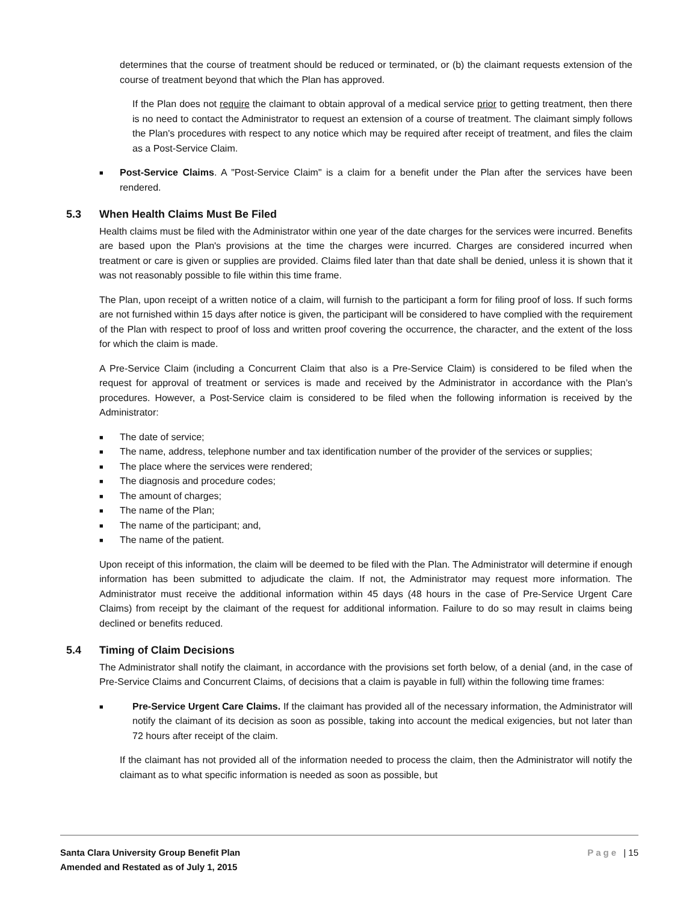determines that the course of treatment should be reduced or terminated, or (b) the claimant requests extension of the course of treatment beyond that which the Plan has approved.
If the Plan does not require the claimant to obtain approval of a medical service prior to getting treatment, then there is no need to contact the Administrator to request an extension of a course of treatment. The claimant simply follows the Plan's procedures with respect to any notice which may be required after receipt of treatment, and files the claim as a Post-Service Claim.
■ Post-Service Claims. A "Post-Service Claim" is a claim for a benefit under the Plan after the services have been rendered.
5.3 When Health Claims Must Be Filed
Health claims must be filed with the Administrator within one year of the date charges for the services were incurred. Benefits are based upon the Plan's provisions at the time the charges were incurred. Charges are considered incurred when treatment or care is given or supplies are provided. Claims filed later than that date shall be denied, unless it is shown that it was not reasonably possible to file within this time frame.
The Plan, upon receipt of a written notice of a claim, will furnish to the participant a form for filing proof of loss. If such forms are not furnished within 15 days after notice is given, the participant will be considered to have complied with the requirement of the Plan with respect to proof of loss and written proof covering the occurrence, the character, and the extent of the loss for which the claim is made.
A Pre-Service Claim (including a Concurrent Claim that also is a Pre-Service Claim) is considered to be filed when the request for approval of treatment or services is made and received by the Administrator in accordance with the Plan’s procedures. However, a Post-Service claim is considered to be filed when the following information is received by the Administrator:
■ The date of service;
■ The name, address, telephone number and tax identification number of the provider of the services or supplies;
■ The place where the services were rendered;
■ The diagnosis and procedure codes;
■ The amount of charges;
■ The name of the Plan;
■ The name of the participant; and,
■ The name of the patient.
Upon receipt of this information, the claim will be deemed to be filed with the Plan. The Administrator will determine if enough information has been submitted to adjudicate the claim. If not, the Administrator may request more information. The Administrator must receive the additional information within 45 days (48 hours in the case of Pre-Service Urgent Care Claims) from receipt by the claimant of the request for additional information. Failure to do so may result in claims being declined or benefits reduced.
5.4 Timing of Claim Decisions
The Administrator shall notify the claimant, in accordance with the provisions set forth below, of a denial (and, in the case of Pre-Service Claims and Concurrent Claims, of decisions that a claim is payable in full) within the following time frames:
■ Pre-Service Urgent Care Claims. If the claimant has provided all of the necessary information, the Administrator will notify the claimant of its decision as soon as possible, taking into account the medical exigencies, but not later than 72 hours after receipt of the claim.
If the claimant has not provided all of the information needed to process the claim, then the Administrator will notify the claimant as to what specific information is needed as soon as possible, but
Santa Clara University Group Benefit Plan
Amended and Restated as of July 1, 2015
Page | 15